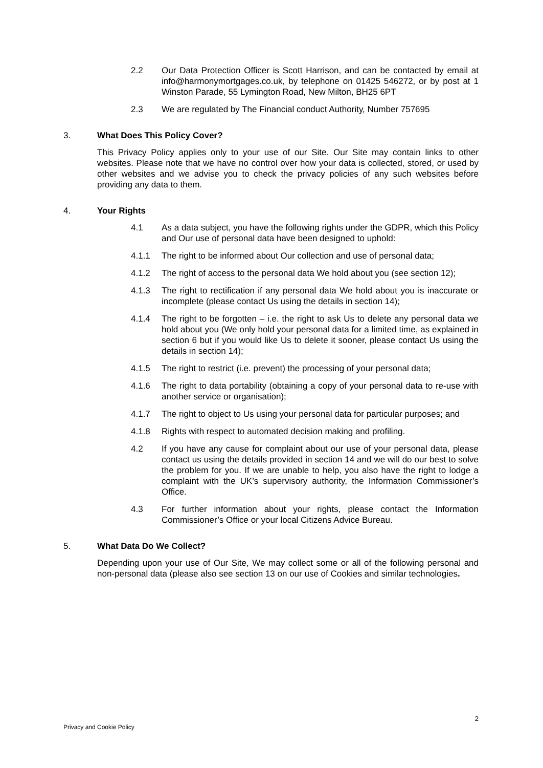2.2 Our Data Protection Officer is Scott Harrison, and can be contacted by email at info@harmonymortgages.co.uk, by telephone on 01425 546272, or by post at 1 Winston Parade, 55 Lymington Road, New Milton, BH25 6PT
2.3 We are regulated by The Financial conduct Authority, Number 757695
3. What Does This Policy Cover?
This Privacy Policy applies only to your use of our Site. Our Site may contain links to other websites. Please note that we have no control over how your data is collected, stored, or used by other websites and we advise you to check the privacy policies of any such websites before providing any data to them.
4. Your Rights
4.1 As a data subject, you have the following rights under the GDPR, which this Policy and Our use of personal data have been designed to uphold:
4.1.1 The right to be informed about Our collection and use of personal data;
4.1.2 The right of access to the personal data We hold about you (see section 12);
4.1.3 The right to rectification if any personal data We hold about you is inaccurate or incomplete (please contact Us using the details in section 14);
4.1.4 The right to be forgotten – i.e. the right to ask Us to delete any personal data we hold about you (We only hold your personal data for a limited time, as explained in section 6 but if you would like Us to delete it sooner, please contact Us using the details in section 14);
4.1.5 The right to restrict (i.e. prevent) the processing of your personal data;
4.1.6 The right to data portability (obtaining a copy of your personal data to re-use with another service or organisation);
4.1.7 The right to object to Us using your personal data for particular purposes; and
4.1.8 Rights with respect to automated decision making and profiling.
4.2 If you have any cause for complaint about our use of your personal data, please contact us using the details provided in section 14 and we will do our best to solve the problem for you. If we are unable to help, you also have the right to lodge a complaint with the UK’s supervisory authority, the Information Commissioner’s Office.
4.3 For further information about your rights, please contact the Information Commissioner’s Office or your local Citizens Advice Bureau.
5. What Data Do We Collect?
Depending upon your use of Our Site, We may collect some or all of the following personal and non-personal data (please also see section 13 on our use of Cookies and similar technologies.
Privacy and Cookie Policy 2